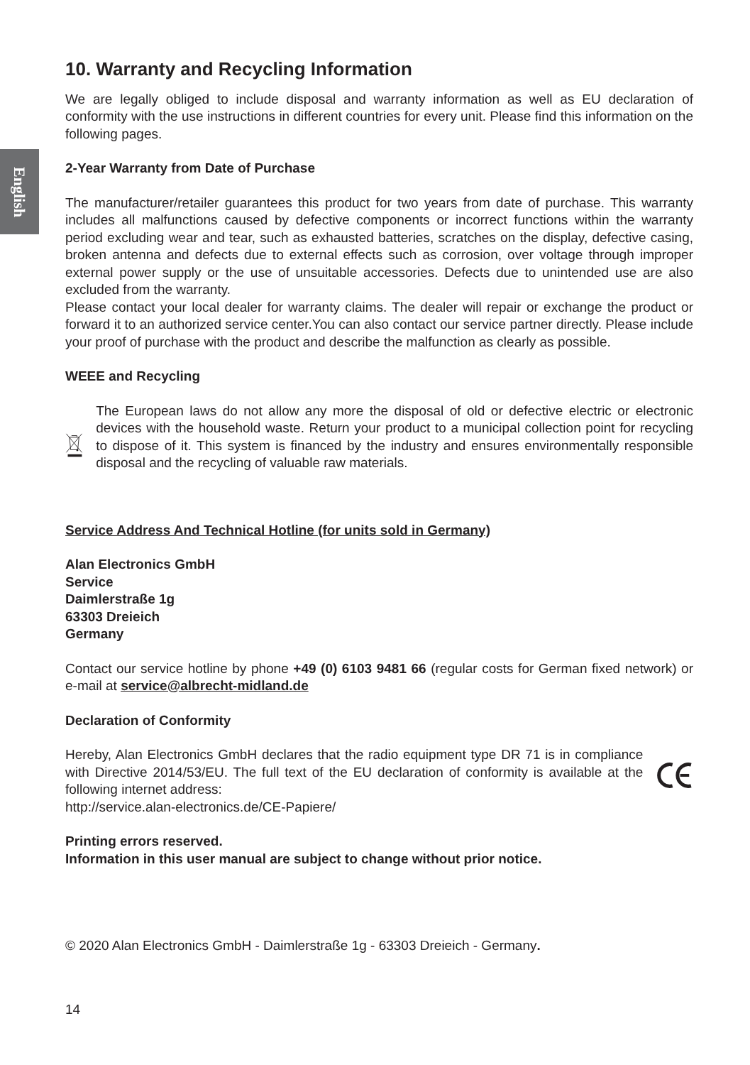English
10. Warranty and Recycling Information
We are legally obliged to include disposal and warranty information as well as EU declaration of conformity with the use instructions in different countries for every unit. Please find this information on the following pages.
2-Year Warranty from Date of Purchase
The manufacturer/retailer guarantees this product for two years from date of purchase. This warranty includes all malfunctions caused by defective components or incorrect functions within the warranty period excluding wear and tear, such as exhausted batteries, scratches on the display, defective casing, broken antenna and defects due to external effects such as corrosion, over voltage through improper external power supply or the use of unsuitable accessories. Defects due to unintended use are also excluded from the warranty.
Please contact your local dealer for warranty claims. The dealer will repair or exchange the product or forward it to an authorized service center.You can also contact our service partner directly. Please include your proof of purchase with the product and describe the malfunction as clearly as possible.
WEEE and Recycling
The European laws do not allow any more the disposal of old or defective electric or electronic devices with the household waste. Return your product to a municipal collection point for recycling to dispose of it. This system is financed by the industry and ensures environmentally responsible disposal and the recycling of valuable raw materials.
Service Address And Technical Hotline (for units sold in Germany)
Alan Electronics GmbH
Service
Daimlerstraße 1g
63303 Dreieich
Germany
Contact our service hotline by phone +49 (0) 6103 9481 66 (regular costs for German fixed network) or e-mail at service@albrecht-midland.de
Declaration of Conformity
Hereby, Alan Electronics GmbH declares that the radio equipment type DR 71 is in compliance with Directive 2014/53/EU. The full text of the EU declaration of conformity is available at the following internet address:
http://service.alan-electronics.de/CE-Papiere/
Printing errors reserved.
Information in this user manual are subject to change without prior notice.
© 2020 Alan Electronics GmbH - Daimlerstraße 1g - 63303 Dreieich - Germany.
14